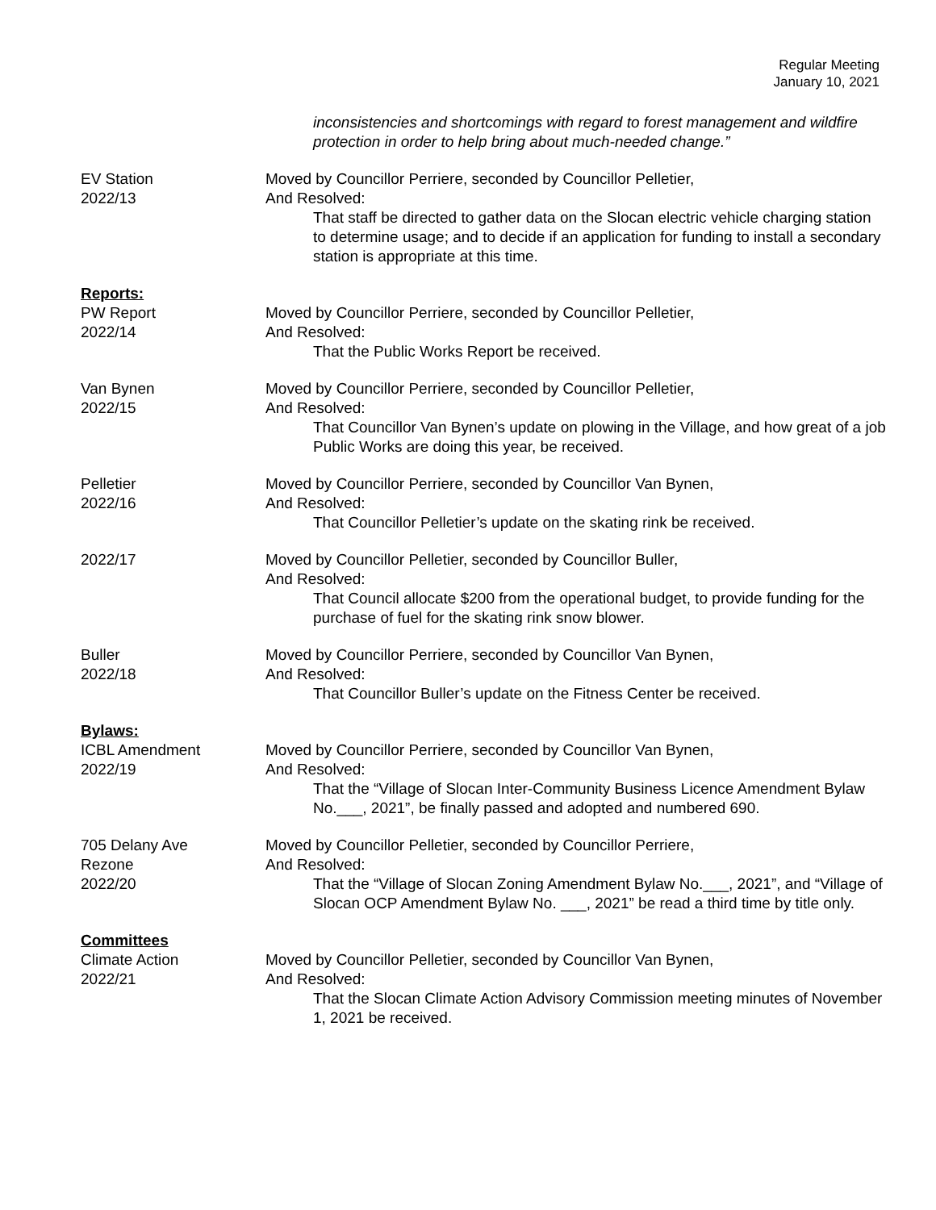Regular Meeting
January 10, 2021
inconsistencies and shortcomings with regard to forest management and wildfire protection in order to help bring about much-needed change.”
EV Station
2022/13
Moved by Councillor Perriere, seconded by Councillor Pelletier,
And Resolved:
That staff be directed to gather data on the Slocan electric vehicle charging station to determine usage; and to decide if an application for funding to install a secondary station is appropriate at this time.
Reports:
PW Report
2022/14
Moved by Councillor Perriere, seconded by Councillor Pelletier,
And Resolved:
That the Public Works Report be received.
Van Bynen
2022/15
Moved by Councillor Perriere, seconded by Councillor Pelletier,
And Resolved:
That Councillor Van Bynen’s update on plowing in the Village, and how great of a job Public Works are doing this year, be received.
Pelletier
2022/16
Moved by Councillor Perriere, seconded by Councillor Van Bynen,
And Resolved:
That Councillor Pelletier’s update on the skating rink be received.
2022/17 Moved by Councillor Pelletier, seconded by Councillor Buller,
And Resolved:
That Council allocate $200 from the operational budget, to provide funding for the purchase of fuel for the skating rink snow blower.
Buller
2022/18
Moved by Councillor Perriere, seconded by Councillor Van Bynen,
And Resolved:
That Councillor Buller’s update on the Fitness Center be received.
Bylaws:
ICBL Amendment
2022/19
Moved by Councillor Perriere, seconded by Councillor Van Bynen,
And Resolved:
That the “Village of Slocan Inter-Community Business Licence Amendment Bylaw No.___, 2021”, be finally passed and adopted and numbered 690.
705 Delany Ave
Rezone
2022/20
Moved by Councillor Pelletier, seconded by Councillor Perriere,
And Resolved:
That the “Village of Slocan Zoning Amendment Bylaw No.___, 2021”, and “Village of Slocan OCP Amendment Bylaw No. ___, 2021” be read a third time by title only.
Committees
Climate Action
2022/21
Moved by Councillor Pelletier, seconded by Councillor Van Bynen,
And Resolved:
That the Slocan Climate Action Advisory Commission meeting minutes of November 1, 2021 be received.